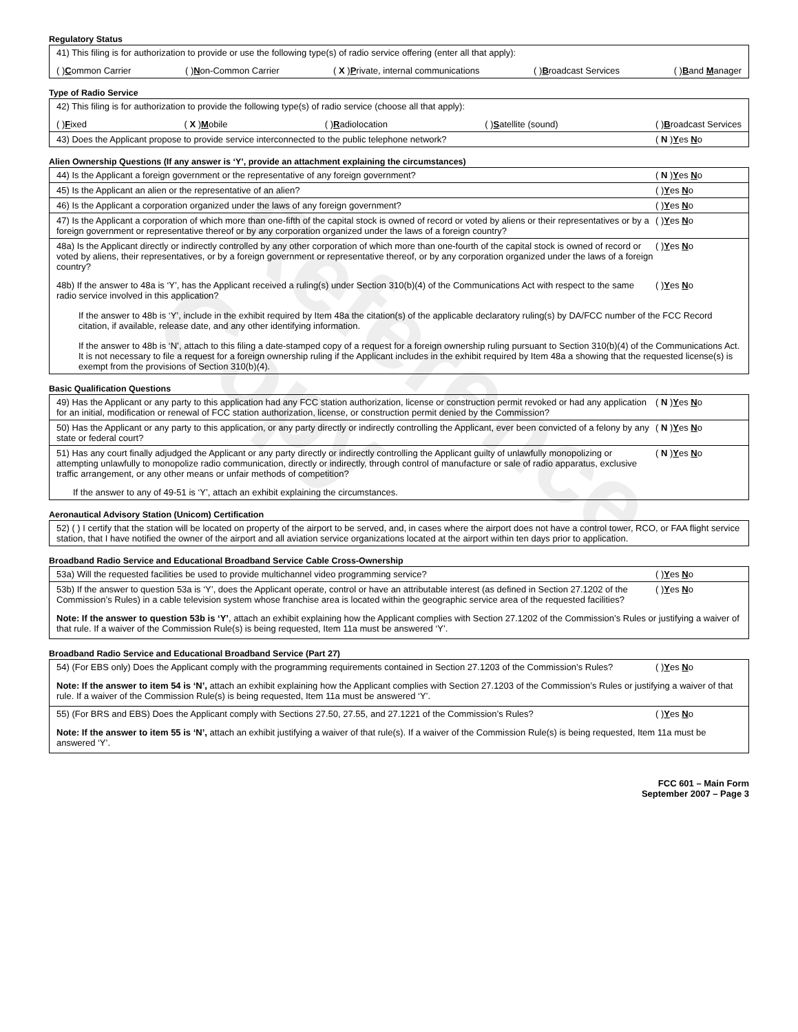Reference Copy
Regulatory Status
41) This filing is for authorization to provide or use the following type(s) of radio service offering (enter all that apply):
( )Common Carrier ( )Non-Common Carrier ( X )Private, internal communications ( )Broadcast Services ( )Band Manager
Type of Radio Service
42) This filing is for authorization to provide the following type(s) of radio service (choose all that apply):
( )Fixed ( X )Mobile ( )Radiolocation ( )Satellite (sound) ( )Broadcast Services
43) Does the Applicant propose to provide service interconnected to the public telephone network?
( N )Yes No
Alien Ownership Questions (If any answer is ‘Y’, provide an attachment explaining the circumstances)
44) Is the Applicant a foreign government or the representative of any foreign government?
( N )Yes No
45) Is the Applicant an alien or the representative of an alien?
( )Yes No
46) Is the Applicant a corporation organized under the laws of any foreign government?
( )Yes No
47) Is the Applicant a corporation of which more than one-fifth of the capital stock is owned of record or voted by aliens or their representatives or by a foreign government or representative thereof or by any corporation organized under the laws of a foreign country?
( )Yes No
48a) Is the Applicant directly or indirectly controlled by any other corporation of which more than one-fourth of the capital stock is owned of record or voted by aliens, their representatives, or by a foreign government or representative thereof, or by any corporation organized under the laws of a foreign country?
( )Yes No
48b) If the answer to 48a is ‘Y’, has the Applicant received a ruling(s) under Section 310(b)(4) of the Communications Act with respect to the same radio service involved in this application?
( )Yes No
If the answer to 48b is ‘Y’, include in the exhibit required by Item 48a the citation(s) of the applicable declaratory ruling(s) by DA/FCC number of the FCC Record citation, if available, release date, and any other identifying information.
If the answer to 48b is ‘N’, attach to this filing a date-stamped copy of a request for a foreign ownership ruling pursuant to Section 310(b)(4) of the Communications Act. It is not necessary to file a request for a foreign ownership ruling if the Applicant includes in the exhibit required by Item 48a a showing that the requested license(s) is exempt from the provisions of Section 310(b)(4).
Basic Qualification Questions
49) Has the Applicant or any party to this application had any FCC station authorization, license or construction permit revoked or had any application for an initial, modification or renewal of FCC station authorization, license, or construction permit denied by the Commission?
( N )Yes No
50) Has the Applicant or any party to this application, or any party directly or indirectly controlling the Applicant, ever been convicted of a felony by any state or federal court?
( N )Yes No
51) Has any court finally adjudged the Applicant or any party directly or indirectly controlling the Applicant guilty of unlawfully monopolizing or attempting unlawfully to monopolize radio communication, directly or indirectly, through control of manufacture or sale of radio apparatus, exclusive traffic arrangement, or any other means or unfair methods of competition?
( N )Yes No
If the answer to any of 49-51 is ‘Y’, attach an exhibit explaining the circumstances.
Aeronautical Advisory Station (Unicom) Certification
52) ( ) I certify that the station will be located on property of the airport to be served, and, in cases where the airport does not have a control tower, RCO, or FAA flight service station, that I have notified the owner of the airport and all aviation service organizations located at the airport within ten days prior to application.
Broadband Radio Service and Educational Broadband Service Cable Cross-Ownership
53a) Will the requested facilities be used to provide multichannel video programming service?
( )Yes No
53b) If the answer to question 53a is ‘Y’, does the Applicant operate, control or have an attributable interest (as defined in Section 27.1202 of the Commission’s Rules) in a cable television system whose franchise area is located within the geographic service area of the requested facilities?
( )Yes No
Note: If the answer to question 53b is ‘Y’, attach an exhibit explaining how the Applicant complies with Section 27.1202 of the Commission’s Rules or justifying a waiver of that rule. If a waiver of the Commission Rule(s) is being requested, Item 11a must be answered ‘Y’.
Broadband Radio Service and Educational Broadband Service (Part 27)
54) (For EBS only) Does the Applicant comply with the programming requirements contained in Section 27.1203 of the Commission’s Rules?
( )Yes No
Note: If the answer to item 54 is ‘N’, attach an exhibit explaining how the Applicant complies with Section 27.1203 of the Commission’s Rules or justifying a waiver of that rule. If a waiver of the Commission Rule(s) is being requested, Item 11a must be answered ‘Y’.
55) (For BRS and EBS) Does the Applicant comply with Sections 27.50, 27.55, and 27.1221 of the Commission’s Rules?
( )Yes No
Note: If the answer to item 55 is ‘N’, attach an exhibit justifying a waiver of that rule(s). If a waiver of the Commission Rule(s) is being requested, Item 11a must be answered ‘Y’.
FCC 601 – Main Form
September 2007 – Page 3